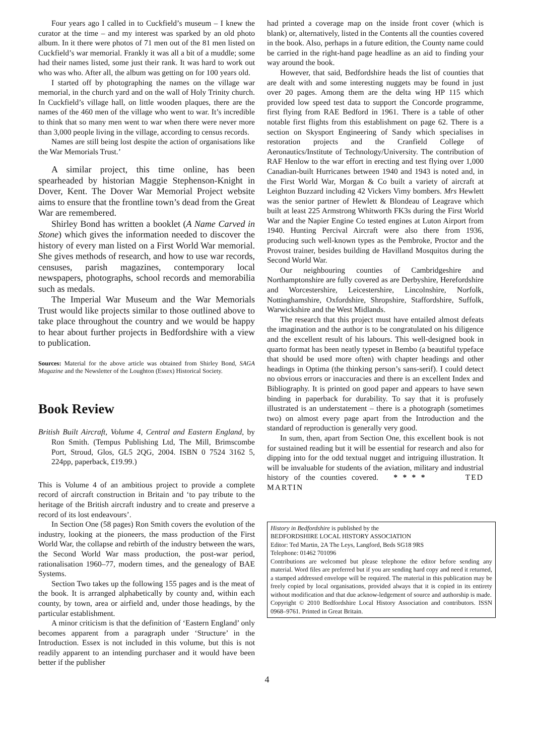Four years ago I called in to Cuckfield’s museum – I knew the curator at the time – and my interest was sparked by an old photo album. In it there were photos of 71 men out of the 81 men listed on Cuckfield’s war memorial. Frankly it was all a bit of a muddle; some had their names listed, some just their rank. It was hard to work out who was who. After all, the album was getting on for 100 years old.
I started off by photographing the names on the village war memorial, in the church yard and on the wall of Holy Trinity church. In Cuckfield’s village hall, on little wooden plaques, there are the names of the 460 men of the village who went to war. It’s incredible to think that so many men went to war when there were never more than 3,000 people living in the village, according to census records.
Names are still being lost despite the action of organisations like the War Memorials Trust.’
A similar project, this time online, has been spearheaded by historian Maggie Stephenson-Knight in Dover, Kent. The Dover War Memorial Project website aims to ensure that the frontline town’s dead from the Great War are remembered.
Shirley Bond has written a booklet (A Name Carved in Stone) which gives the information needed to discover the history of every man listed on a First World War memorial. She gives methods of research, and how to use war records, censuses, parish magazines, contemporary local newspapers, photographs, school records and memorabilia such as medals.
The Imperial War Museum and the War Memorials Trust would like projects similar to those outlined above to take place throughout the country and we would be happy to hear about further projects in Bedfordshire with a view to publication.
Sources: Material for the above article was obtained from Shirley Bond, SAGA Magazine and the Newsletter of the Loughton (Essex) Historical Society.
Book Review
British Built Aircraft, Volume 4, Central and Eastern England, by Ron Smith. (Tempus Publishing Ltd, The Mill, Brimscombe Port, Stroud, Glos, GL5 2QG, 2004. ISBN 0 7524 3162 5, 224pp, paperback, £19.99.)
This is Volume 4 of an ambitious project to provide a complete record of aircraft construction in Britain and ‘to pay tribute to the heritage of the British aircraft industry and to create and preserve a record of its lost endeavours’.
In Section One (58 pages) Ron Smith covers the evolution of the industry, looking at the pioneers, the mass production of the First World War, the collapse and rebirth of the industry between the wars, the Second World War mass production, the post-war period, rationalisation 1960–77, modern times, and the genealogy of BAE Systems.
Section Two takes up the following 155 pages and is the meat of the book. It is arranged alphabetically by county and, within each county, by town, area or airfield and, under those headings, by the particular establishment.
A minor criticism is that the definition of ‘Eastern England’ only becomes apparent from a paragraph under ‘Structure’ in the Introduction. Essex is not included in this volume, but this is not readily apparent to an intending purchaser and it would have been better if the publisher
had printed a coverage map on the inside front cover (which is blank) or, alternatively, listed in the Contents all the counties covered in the book. Also, perhaps in a future edition, the County name could be carried in the right-hand page headline as an aid to finding your way around the book.
However, that said, Bedfordshire heads the list of counties that are dealt with and some interesting nuggets may be found in just over 20 pages. Among them are the delta wing HP 115 which provided low speed test data to support the Concorde programme, first flying from RAE Bedford in 1961. There is a table of other notable first flights from this establishment on page 62. There is a section on Skysport Engineering of Sandy which specialises in restoration projects and the Cranfield College of Aeronautics/Institute of Technology/University. The contribution of RAF Henlow to the war effort in erecting and test flying over 1,000 Canadian-built Hurricanes between 1940 and 1943 is noted and, in the First World War, Morgan & Co built a variety of aircraft at Leighton Buzzard including 42 Vickers Vimy bombers. Mrs Hewlett was the senior partner of Hewlett & Blondeau of Leagrave which built at least 225 Armstrong Whitworth FK3s during the First World War and the Napier Engine Co tested engines at Luton Airport from 1940. Hunting Percival Aircraft were also there from 1936, producing such well-known types as the Pembroke, Proctor and the Provost trainer, besides building de Havilland Mosquitos during the Second World War.
Our neighbouring counties of Cambridgeshire and Northamptonshire are fully covered as are Derbyshire, Herefordshire and Worcestershire, Leicestershire, Lincolnshire, Norfolk, Nottinghamshire, Oxfordshire, Shropshire, Staffordshire, Suffolk, Warwickshire and the West Midlands.
The research that this project must have entailed almost defeats the imagination and the author is to be congratulated on his diligence and the excellent result of his labours. This well-designed book in quarto format has been neatly typeset in Bembo (a beautiful typeface that should be used more often) with chapter headings and other headings in Optima (the thinking person’s sans-serif). I could detect no obvious errors or inaccuracies and there is an excellent Index and Bibliography. It is printed on good paper and appears to have sewn binding in paperback for durability. To say that it is profusely illustrated is an understatement – there is a photograph (sometimes two) on almost every page apart from the Introduction and the standard of reproduction is generally very good.
In sum, then, apart from Section One, this excellent book is not for sustained reading but it will be essential for research and also for dipping into for the odd textual nugget and intriguing illustration. It will be invaluable for students of the aviation, military and industrial history of the counties covered. * * * * TED MARTIN
History in Bedfordshire is published by the
BEDFORDSHIRE LOCAL HISTORY ASSOCIATION
Editor: Ted Martin, 2A The Leys, Langford, Beds SG18 9RS
Telephone: 01462 701096
Contributions are welcomed but please telephone the editor before sending any material. Word files are preferred but if you are sending hard copy and need it returned, a stamped addressed envelope will be required. The material in this publication may be freely copied by local organisations, provided always that it is copied in its entirety without modification and that due acknow-ledgement of source and authorship is made.
Copyright © 2010 Bedfordshire Local History Association and contributors. ISSN 0968–9761. Printed in Great Britain.
4